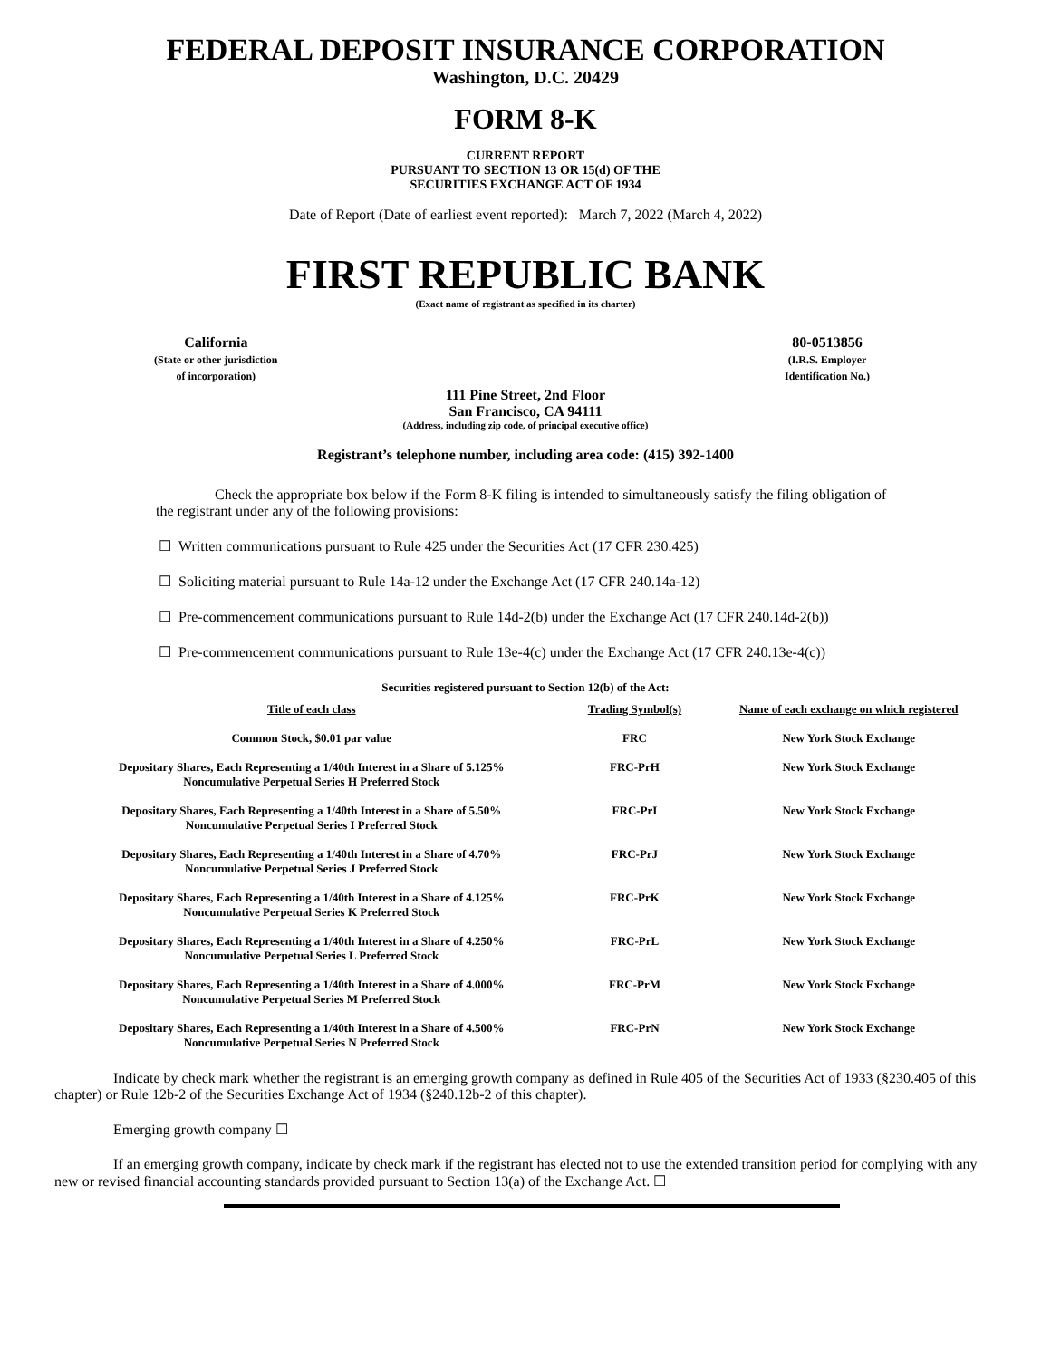FEDERAL DEPOSIT INSURANCE CORPORATION
Washington, D.C. 20429
FORM 8-K
CURRENT REPORT
PURSUANT TO SECTION 13 OR 15(d) OF THE
SECURITIES EXCHANGE ACT OF 1934
Date of Report (Date of earliest event reported): March 7, 2022 (March 4, 2022)
FIRST REPUBLIC BANK
(Exact name of registrant as specified in its charter)
California
(State or other jurisdiction
of incorporation)
80-0513856
(I.R.S. Employer
Identification No.)
111 Pine Street, 2nd Floor
San Francisco, CA 94111
(Address, including zip code, of principal executive office)
Registrant’s telephone number, including area code: (415) 392-1400
Check the appropriate box below if the Form 8-K filing is intended to simultaneously satisfy the filing obligation of the registrant under any of the following provisions:
☐ Written communications pursuant to Rule 425 under the Securities Act (17 CFR 230.425)
☐ Soliciting material pursuant to Rule 14a-12 under the Exchange Act (17 CFR 240.14a-12)
☐ Pre-commencement communications pursuant to Rule 14d-2(b) under the Exchange Act (17 CFR 240.14d-2(b))
☐ Pre-commencement communications pursuant to Rule 13e-4(c) under the Exchange Act (17 CFR 240.13e-4(c))
Securities registered pursuant to Section 12(b) of the Act:
| Title of each class | Trading Symbol(s) | Name of each exchange on which registered |
| --- | --- | --- |
| Common Stock, $0.01 par value | FRC | New York Stock Exchange |
| Depositary Shares, Each Representing a 1/40th Interest in a Share of 5.125% Noncumulative Perpetual Series H Preferred Stock | FRC-PrH | New York Stock Exchange |
| Depositary Shares, Each Representing a 1/40th Interest in a Share of 5.50% Noncumulative Perpetual Series I Preferred Stock | FRC-PrI | New York Stock Exchange |
| Depositary Shares, Each Representing a 1/40th Interest in a Share of 4.70% Noncumulative Perpetual Series J Preferred Stock | FRC-PrJ | New York Stock Exchange |
| Depositary Shares, Each Representing a 1/40th Interest in a Share of 4.125% Noncumulative Perpetual Series K Preferred Stock | FRC-PrK | New York Stock Exchange |
| Depositary Shares, Each Representing a 1/40th Interest in a Share of 4.250% Noncumulative Perpetual Series L Preferred Stock | FRC-PrL | New York Stock Exchange |
| Depositary Shares, Each Representing a 1/40th Interest in a Share of 4.000% Noncumulative Perpetual Series M Preferred Stock | FRC-PrM | New York Stock Exchange |
| Depositary Shares, Each Representing a 1/40th Interest in a Share of 4.500% Noncumulative Perpetual Series N Preferred Stock | FRC-PrN | New York Stock Exchange |
Indicate by check mark whether the registrant is an emerging growth company as defined in Rule 405 of the Securities Act of 1933 (§230.405 of this chapter) or Rule 12b-2 of the Securities Exchange Act of 1934 (§240.12b-2 of this chapter).
Emerging growth company ☐
If an emerging growth company, indicate by check mark if the registrant has elected not to use the extended transition period for complying with any new or revised financial accounting standards provided pursuant to Section 13(a) of the Exchange Act. ☐